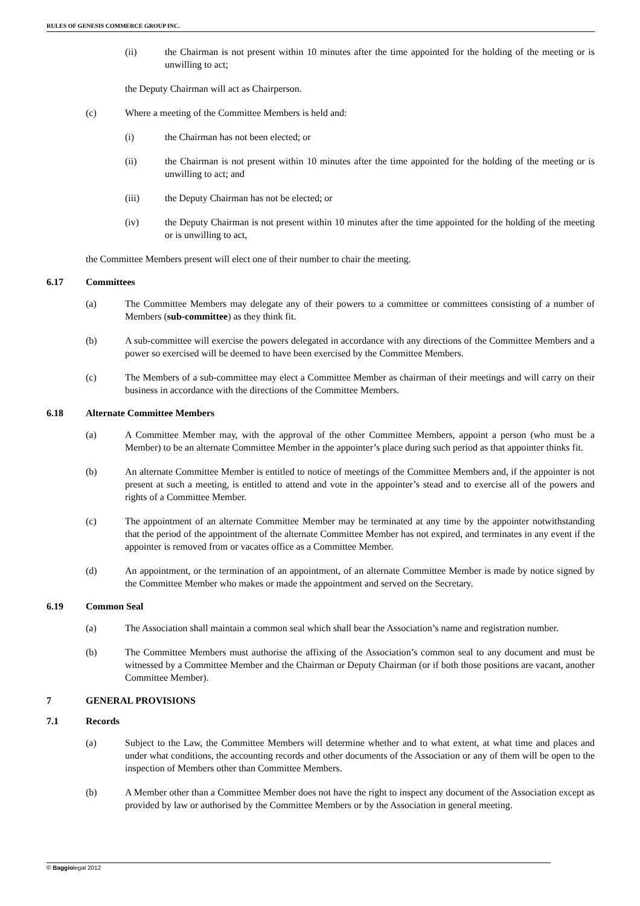RULES OF GENESIS COMMERCE GROUP INC.
(ii) the Chairman is not present within 10 minutes after the time appointed for the holding of the meeting or is unwilling to act;
the Deputy Chairman will act as Chairperson.
(c) Where a meeting of the Committee Members is held and:
(i) the Chairman has not been elected; or
(ii) the Chairman is not present within 10 minutes after the time appointed for the holding of the meeting or is unwilling to act; and
(iii) the Deputy Chairman has not be elected; or
(iv) the Deputy Chairman is not present within 10 minutes after the time appointed for the holding of the meeting or is unwilling to act,
the Committee Members present will elect one of their number to chair the meeting.
6.17 Committees
(a) The Committee Members may delegate any of their powers to a committee or committees consisting of a number of Members (sub-committee) as they think fit.
(b) A sub-committee will exercise the powers delegated in accordance with any directions of the Committee Members and a power so exercised will be deemed to have been exercised by the Committee Members.
(c) The Members of a sub-committee may elect a Committee Member as chairman of their meetings and will carry on their business in accordance with the directions of the Committee Members.
6.18 Alternate Committee Members
(a) A Committee Member may, with the approval of the other Committee Members, appoint a person (who must be a Member) to be an alternate Committee Member in the appointer’s place during such period as that appointer thinks fit.
(b) An alternate Committee Member is entitled to notice of meetings of the Committee Members and, if the appointer is not present at such a meeting, is entitled to attend and vote in the appointer’s stead and to exercise all of the powers and rights of a Committee Member.
(c) The appointment of an alternate Committee Member may be terminated at any time by the appointer notwithstanding that the period of the appointment of the alternate Committee Member has not expired, and terminates in any event if the appointer is removed from or vacates office as a Committee Member.
(d) An appointment, or the termination of an appointment, of an alternate Committee Member is made by notice signed by the Committee Member who makes or made the appointment and served on the Secretary.
6.19 Common Seal
(a) The Association shall maintain a common seal which shall bear the Association’s name and registration number.
(b) The Committee Members must authorise the affixing of the Association’s common seal to any document and must be witnessed by a Committee Member and the Chairman or Deputy Chairman (or if both those positions are vacant, another Committee Member).
7 GENERAL PROVISIONS
7.1 Records
(a) Subject to the Law, the Committee Members will determine whether and to what extent, at what time and places and under what conditions, the accounting records and other documents of the Association or any of them will be open to the inspection of Members other than Committee Members.
(b) A Member other than a Committee Member does not have the right to inspect any document of the Association except as provided by law or authorised by the Committee Members or by the Association in general meeting.
© Baggiolegal 2012